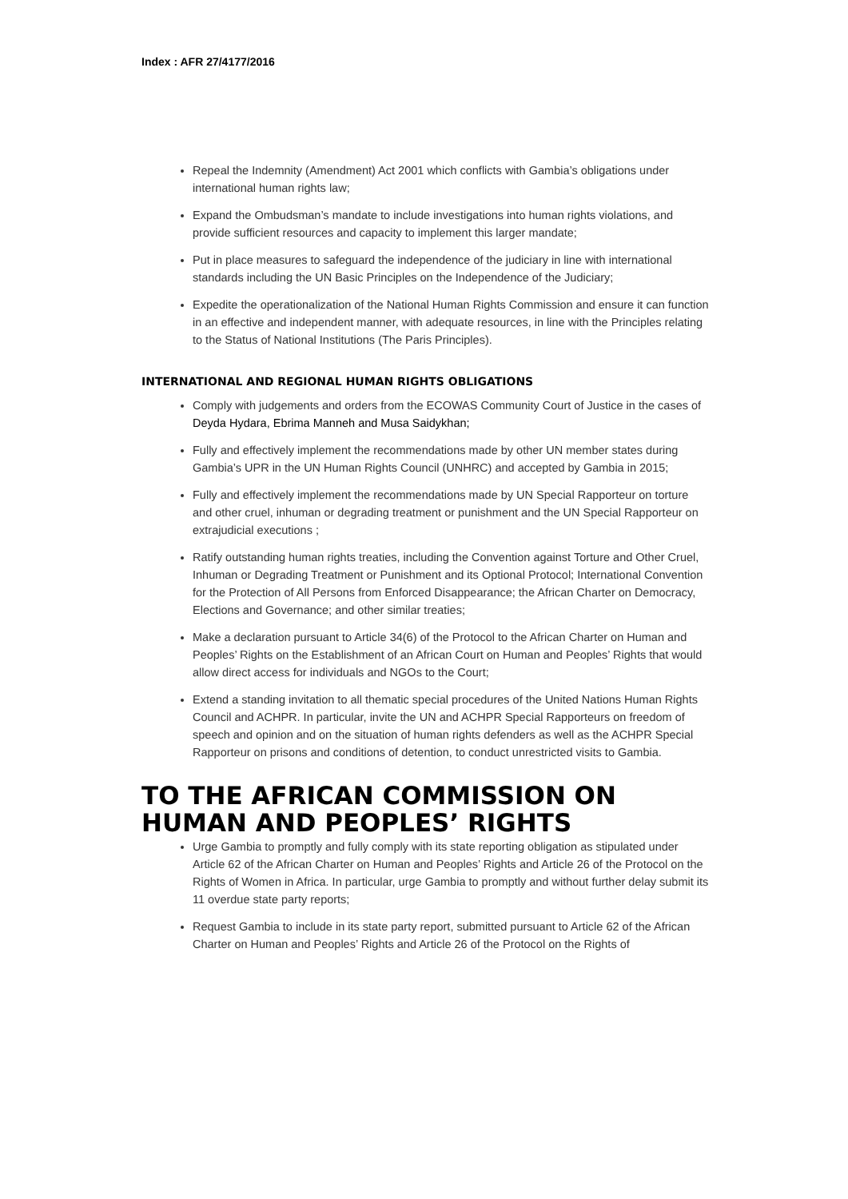Index : AFR 27/4177/2016
Repeal the Indemnity (Amendment) Act 2001 which conflicts with Gambia’s obligations under international human rights law;
Expand the Ombudsman’s mandate to include investigations into human rights violations, and provide sufficient resources and capacity to implement this larger mandate;
Put in place measures to safeguard the independence of the judiciary in line with international standards including the UN Basic Principles on the Independence of the Judiciary;
Expedite the operationalization of the National Human Rights Commission and ensure it can function in an effective and independent manner, with adequate resources, in line with the Principles relating to the Status of National Institutions (The Paris Principles).
INTERNATIONAL AND REGIONAL HUMAN RIGHTS OBLIGATIONS
Comply with judgements and orders from the ECOWAS Community Court of Justice in the cases of Deyda Hydara, Ebrima Manneh and Musa Saidykhan;
Fully and effectively implement the recommendations made by other UN member states during Gambia’s UPR in the UN Human Rights Council (UNHRC) and accepted by Gambia in 2015;
Fully and effectively implement the recommendations made by UN Special Rapporteur on torture and other cruel, inhuman or degrading treatment or punishment and the UN Special Rapporteur on extrajudicial executions ;
Ratify outstanding human rights treaties, including the Convention against Torture and Other Cruel, Inhuman or Degrading Treatment or Punishment and its Optional Protocol; International Convention for the Protection of All Persons from Enforced Disappearance; the African Charter on Democracy, Elections and Governance; and other similar treaties;
Make a declaration pursuant to Article 34(6) of the Protocol to the African Charter on Human and Peoples’ Rights on the Establishment of an African Court on Human and Peoples’ Rights that would allow direct access for individuals and NGOs to the Court;
Extend a standing invitation to all thematic special procedures of the United Nations Human Rights Council and ACHPR. In particular, invite the UN and ACHPR Special Rapporteurs on freedom of speech and opinion and on the situation of human rights defenders as well as the ACHPR Special Rapporteur on prisons and conditions of detention, to conduct unrestricted visits to Gambia.
TO THE AFRICAN COMMISSION ON HUMAN AND PEOPLES’ RIGHTS
Urge Gambia to promptly and fully comply with its state reporting obligation as stipulated under Article 62 of the African Charter on Human and Peoples’ Rights and Article 26 of the Protocol on the Rights of Women in Africa. In particular, urge Gambia to promptly and without further delay submit its 11 overdue state party reports;
Request Gambia to include in its state party report, submitted pursuant to Article 62 of the African Charter on Human and Peoples’ Rights and Article 26 of the Protocol on the Rights of